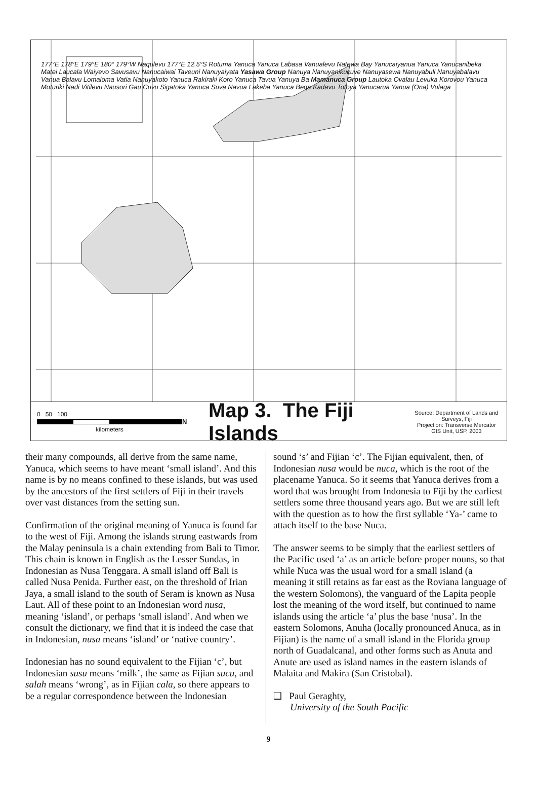177°E 178°E 179°E 180° 179°W Naqulevu 177°E 12.5°S Rotuma Yanuca Yanuca Labasa Vanualevu Natewa Bay Yanucaiyanua Yanuca Yanucanibeka Matei Laucala Waiyevo Savusavu Nanucaiwai Taveuni Nanuyaiyata Yasawa Group Nanuya Nanuyanikucuve Nanuyasewa Nanuyabuli Nanuyabalavu Vanua Balavu Lomaloma Vatia Nanuyakoto Yanuca Rakiraki Koro Yanuca Tavua Yanuya Ba Mamanuca Group Lautoka Ovalau Levuka Korovou Yanuca Moturiki Nadi Vitilevu Nausori Gau Cuvu Sigatoka Yanuca Suva Navua Lakeba Yanuca Beqa Kadavu Totoya Yanucarua Yanua (Ona) Vulaga
0 50 100
kilometers
N
Map 3. The Fiji Islands
Source: Department of Lands and Surveys, Fiji
Projection: Transverse Mercator
GIS Unit, USP, 2003
their many compounds, all derive from the same name, Yanuca, which seems to have meant ‘small island’. And this name is by no means confined to these islands, but was used by the ancestors of the first settlers of Fiji in their travels over vast distances from the setting sun.
Confirmation of the original meaning of Yanuca is found far to the west of Fiji. Among the islands strung eastwards from the Malay peninsula is a chain extending from Bali to Timor. This chain is known in English as the Lesser Sundas, in Indonesian as Nusa Tenggara. A small island off Bali is called Nusa Penida. Further east, on the threshold of Irian Jaya, a small island to the south of Seram is known as Nusa Laut. All of these point to an Indonesian word nusa, meaning ‘island’, or perhaps ‘small island’. And when we consult the dictionary, we find that it is indeed the case that in Indonesian, nusa means ‘island’ or ‘native country’.
Indonesian has no sound equivalent to the Fijian ‘c’, but Indonesian susu means ‘milk’, the same as Fijian sucu, and salah means ‘wrong’, as in Fijian cala, so there appears to be a regular correspondence between the Indonesian
sound ‘s’ and Fijian ‘c’. The Fijian equivalent, then, of Indonesian nusa would be nuca, which is the root of the placename Yanuca. So it seems that Yanuca derives from a word that was brought from Indonesia to Fiji by the earliest settlers some three thousand years ago. But we are still left with the question as to how the first syllable ‘Ya-’ came to attach itself to the base Nuca.
The answer seems to be simply that the earliest settlers of the Pacific used ‘a’ as an article before proper nouns, so that while Nuca was the usual word for a small island (a meaning it still retains as far east as the Roviana language of the western Solomons), the vanguard of the Lapita people lost the meaning of the word itself, but continued to name islands using the article ‘a’ plus the base ‘nusa’. In the eastern Solomons, Anuha (locally pronounced Anuca, as in Fijian) is the name of a small island in the Florida group north of Guadalcanal, and other forms such as Anuta and Anute are used as island names in the eastern islands of Malaita and Makira (San Cristobal).
❑ Paul Geraghty,
University of the South Pacific
9